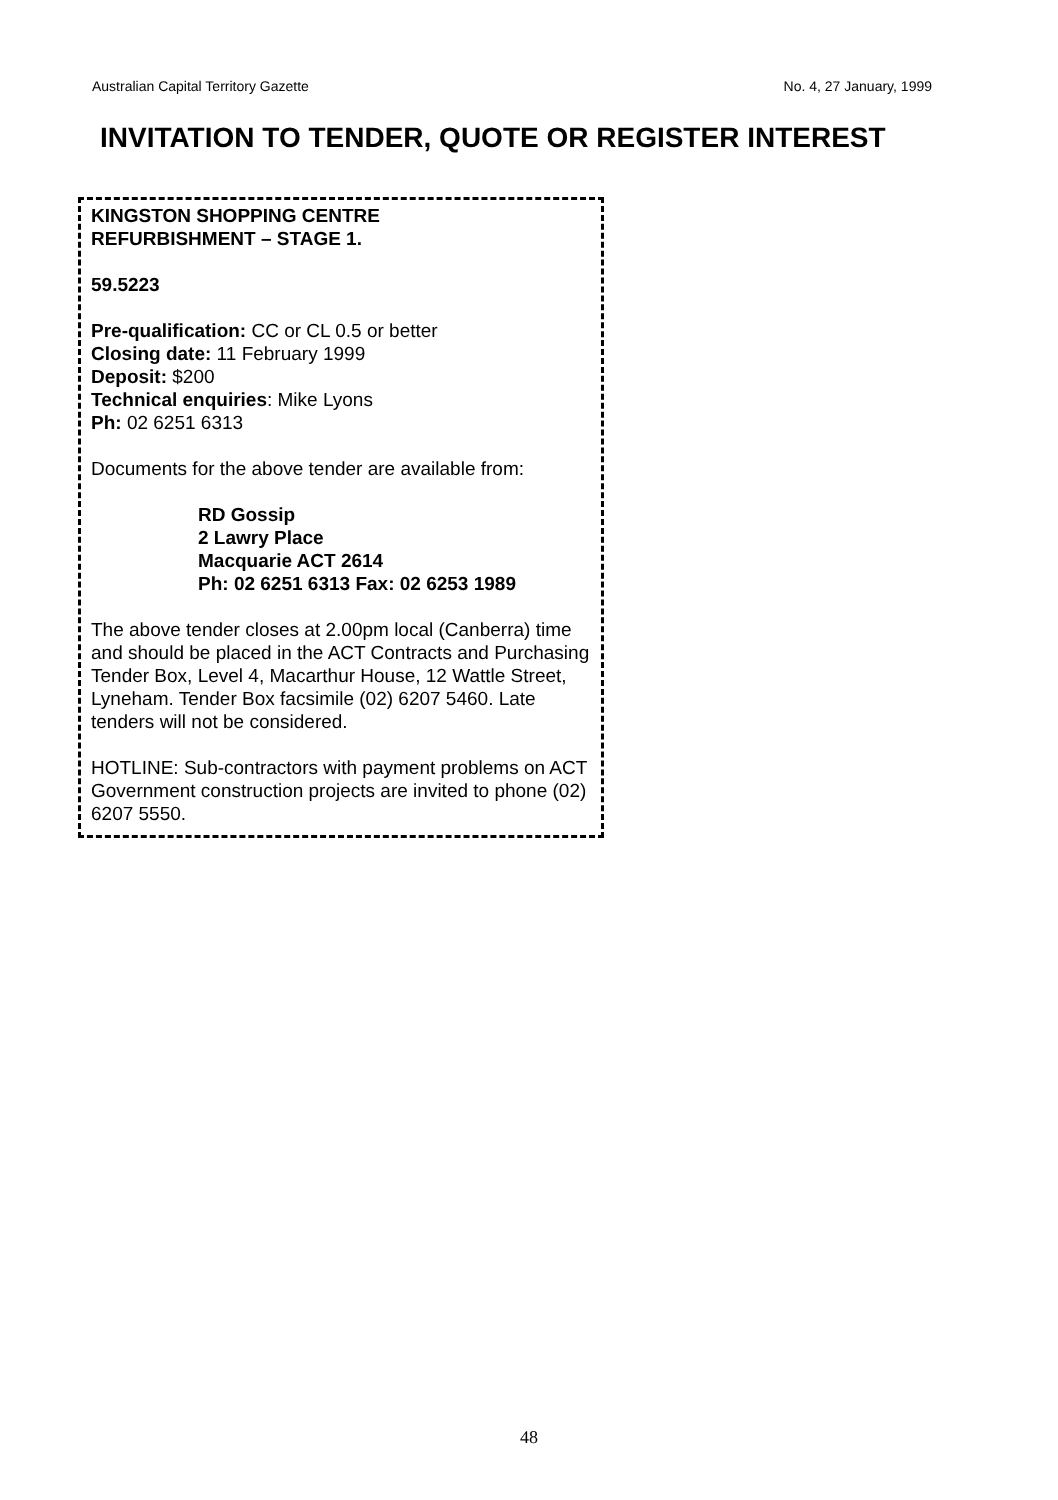Australian Capital Territory Gazette No. 4, 27 January, 1999
INVITATION TO TENDER, QUOTE OR REGISTER INTEREST
KINGSTON SHOPPING CENTRE
REFURBISHMENT – STAGE 1.
59.5223
Pre-qualification: CC or CL 0.5 or better
Closing date: 11 February 1999
Deposit: $200
Technical enquiries: Mike Lyons
Ph: 02 6251 6313
Documents for the above tender are available from:
RD Gossip
2 Lawry Place
Macquarie ACT 2614
Ph: 02 6251 6313 Fax: 02 6253 1989
The above tender closes at 2.00pm local (Canberra) time and should be placed in the ACT Contracts and Purchasing Tender Box, Level 4, Macarthur House, 12 Wattle Street, Lyneham. Tender Box facsimile (02) 6207 5460. Late tenders will not be considered.
HOTLINE: Sub-contractors with payment problems on ACT Government construction projects are invited to phone (02) 6207 5550.
48